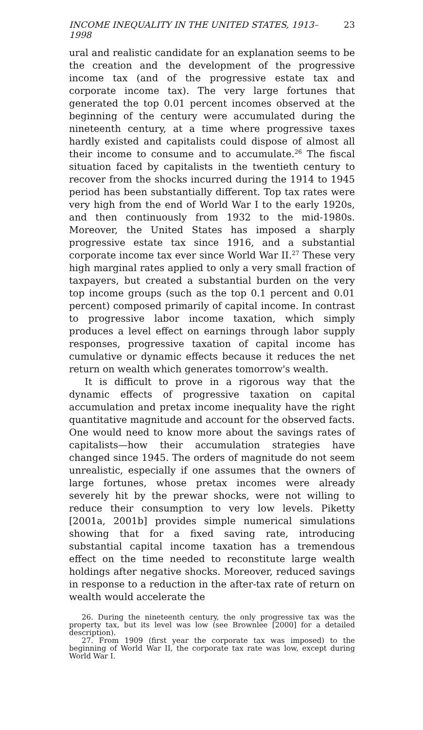INCOME INEQUALITY IN THE UNITED STATES, 1913–1998 23
ural and realistic candidate for an explanation seems to be the creation and the development of the progressive income tax (and of the progressive estate tax and corporate income tax). The very large fortunes that generated the top 0.01 percent incomes observed at the beginning of the century were accumulated during the nineteenth century, at a time where progressive taxes hardly existed and capitalists could dispose of almost all their income to consume and to accumulate.<sup>26</sup> The fiscal situation faced by capitalists in the twentieth century to recover from the shocks incurred during the 1914 to 1945 period has been substantially different. Top tax rates were very high from the end of World War I to the early 1920s, and then continuously from 1932 to the mid-1980s. Moreover, the United States has imposed a sharply progressive estate tax since 1916, and a substantial corporate income tax ever since World War II.<sup>27</sup> These very high marginal rates applied to only a very small fraction of taxpayers, but created a substantial burden on the very top income groups (such as the top 0.1 percent and 0.01 percent) composed primarily of capital income. In contrast to progressive labor income taxation, which simply produces a level effect on earnings through labor supply responses, progressive taxation of capital income has cumulative or dynamic effects because it reduces the net return on wealth which generates tomorrow's wealth.
It is difficult to prove in a rigorous way that the dynamic effects of progressive taxation on capital accumulation and pretax income inequality have the right quantitative magnitude and account for the observed facts. One would need to know more about the savings rates of capitalists—how their accumulation strategies have changed since 1945. The orders of magnitude do not seem unrealistic, especially if one assumes that the owners of large fortunes, whose pretax incomes were already severely hit by the prewar shocks, were not willing to reduce their consumption to very low levels. Piketty [2001a, 2001b] provides simple numerical simulations showing that for a fixed saving rate, introducing substantial capital income taxation has a tremendous effect on the time needed to reconstitute large wealth holdings after negative shocks. Moreover, reduced savings in response to a reduction in the after-tax rate of return on wealth would accelerate the
26. During the nineteenth century, the only progressive tax was the property tax, but its level was low (see Brownlee [2000] for a detailed description).
27. From 1909 (first year the corporate tax was imposed) to the beginning of World War II, the corporate tax rate was low, except during World War I.